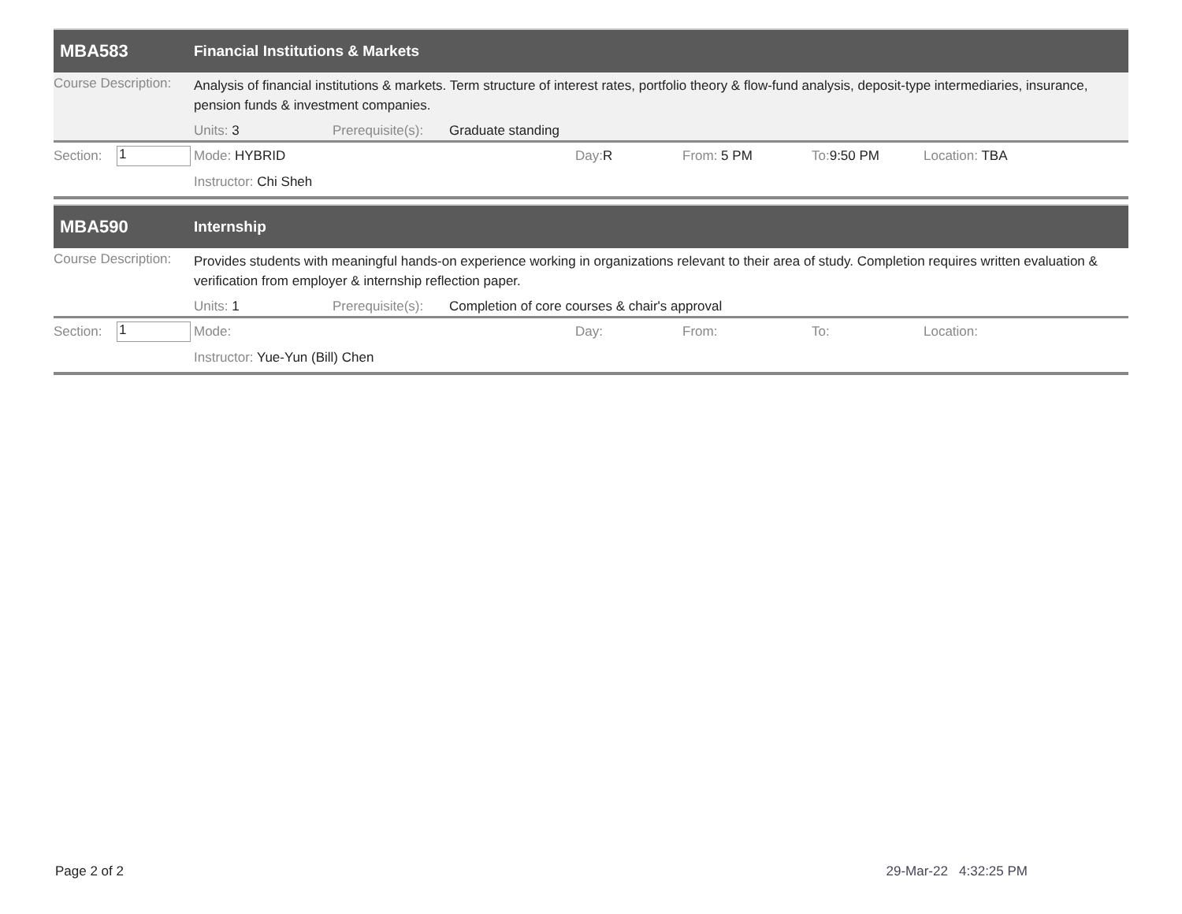MBA583 Financial Institutions & Markets
Course Description: Analysis of financial institutions & markets. Term structure of interest rates, portfolio theory & flow-fund analysis, deposit-type intermediaries, insurance, pension funds & investment companies.
Units: 3 Prerequisite(s): Graduate standing
Section: 1 Mode: HYBRID Day: R From: 5 PM To: 9:50 PM Location: TBA
Instructor: Chi Sheh
MBA590 Internship
Course Description: Provides students with meaningful hands-on experience working in organizations relevant to their area of study. Completion requires written evaluation & verification from employer & internship reflection paper.
Units: 1 Prerequisite(s): Completion of core courses & chair's approval
Section: 1 Mode: Day: From: To: Location:
Instructor: Yue-Yun (Bill) Chen
Page 2 of 2 29-Mar-22 4:32:25 PM